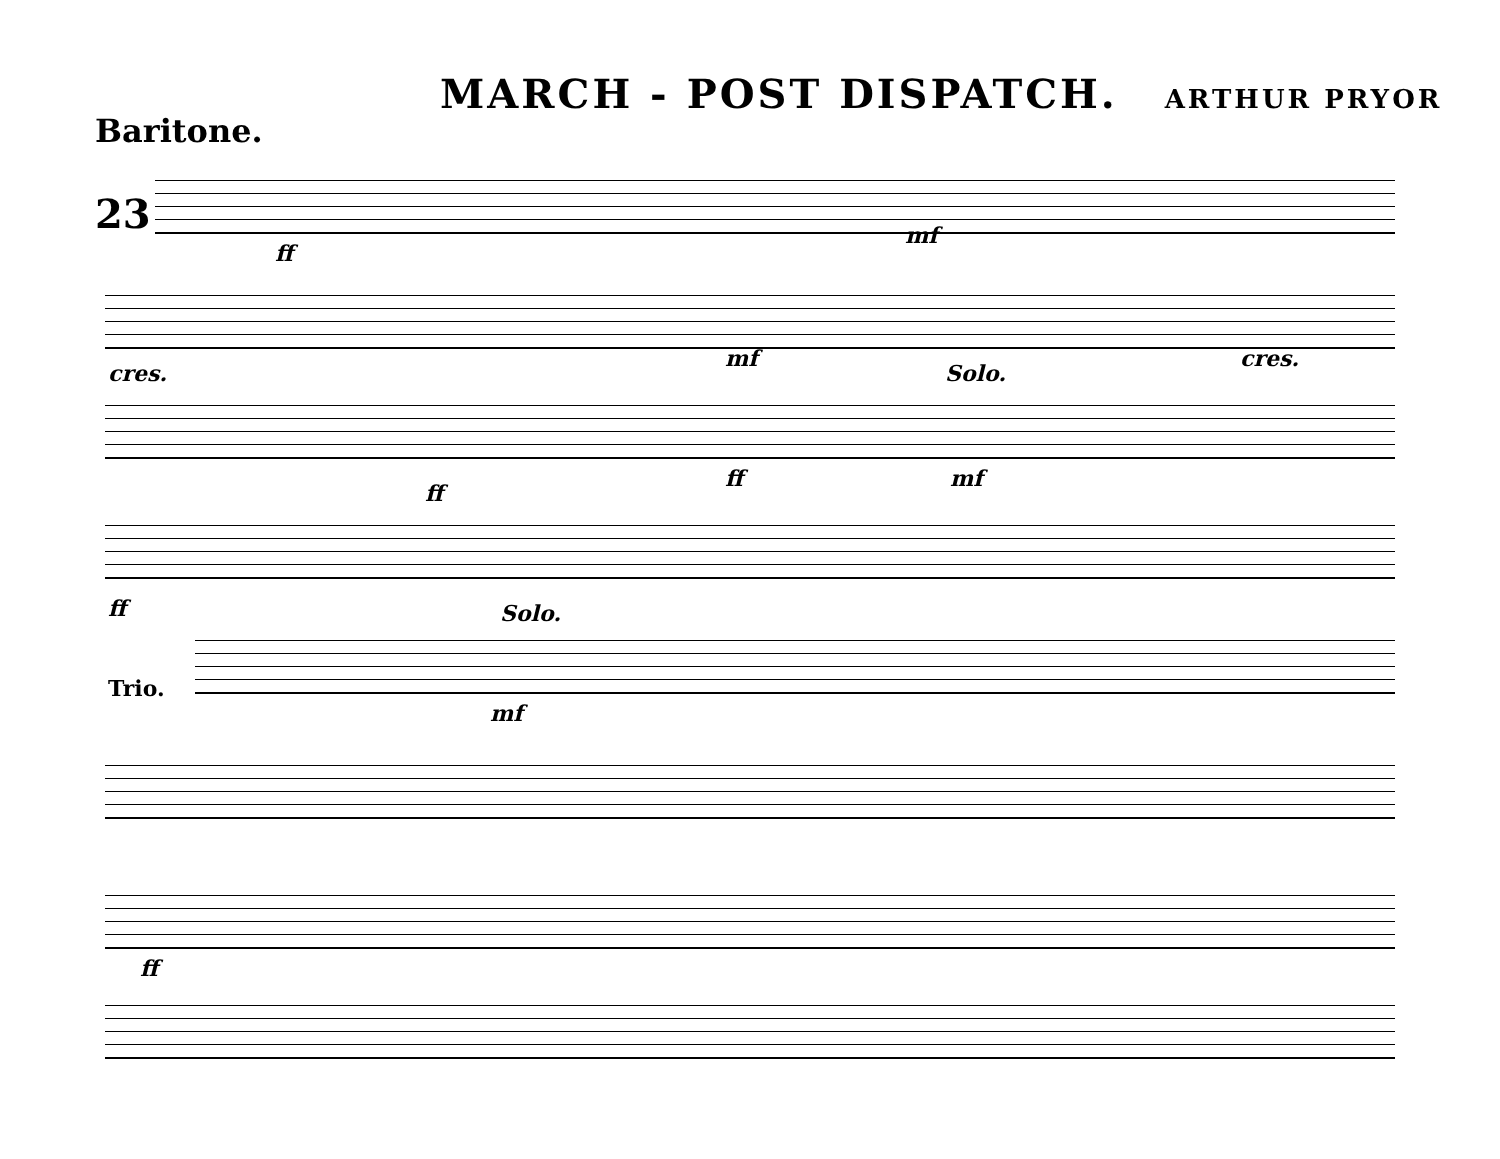MARCH - POST DISPATCH. ARTHUR PRYOR
Baritone.
23
ff
mf
cres.
mf cres.
Solo.
ff
ff mf
ff Solo.
Trio.
mf
ff